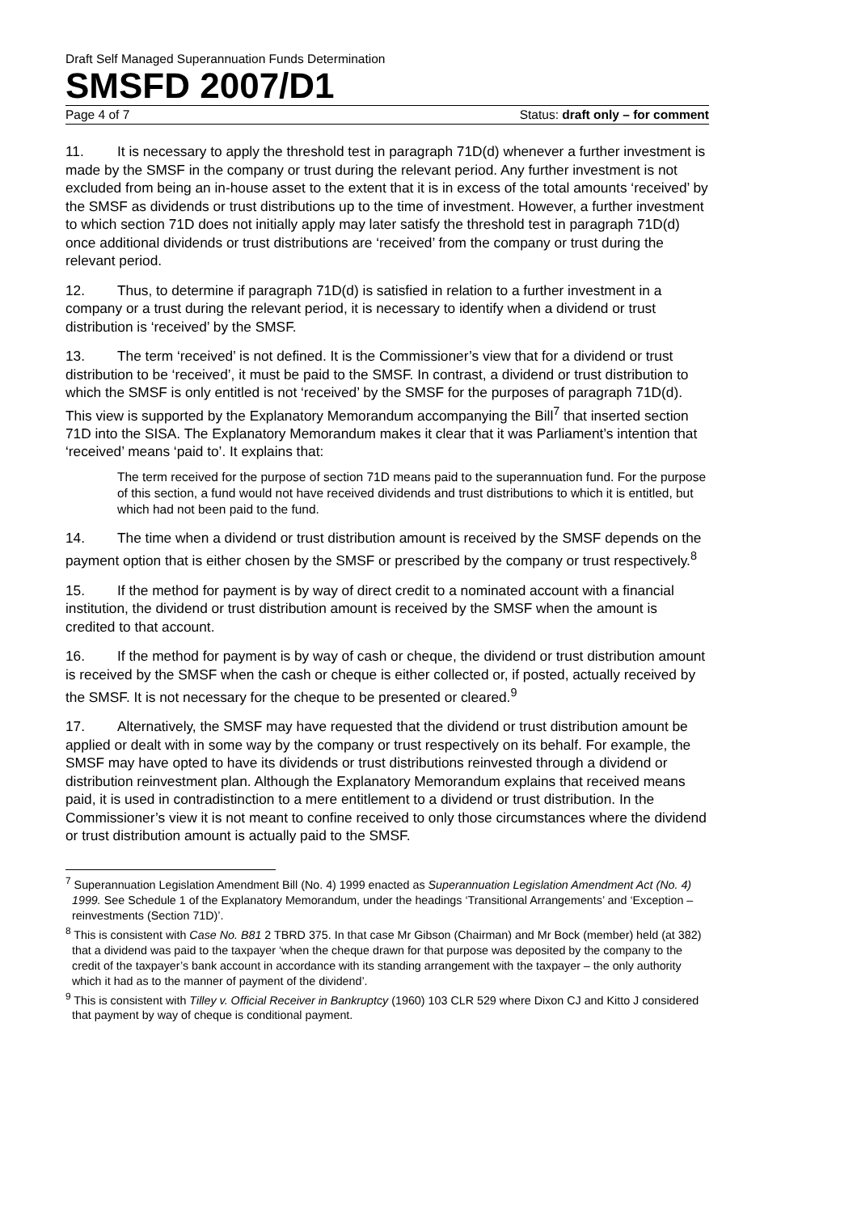Draft Self Managed Superannuation Funds Determination
SMSFD 2007/D1
Page 4 of 7 Status: draft only – for comment
11. It is necessary to apply the threshold test in paragraph 71D(d) whenever a further investment is made by the SMSF in the company or trust during the relevant period. Any further investment is not excluded from being an in-house asset to the extent that it is in excess of the total amounts ‘received’ by the SMSF as dividends or trust distributions up to the time of investment. However, a further investment to which section 71D does not initially apply may later satisfy the threshold test in paragraph 71D(d) once additional dividends or trust distributions are ‘received’ from the company or trust during the relevant period.
12. Thus, to determine if paragraph 71D(d) is satisfied in relation to a further investment in a company or a trust during the relevant period, it is necessary to identify when a dividend or trust distribution is ‘received’ by the SMSF.
13. The term ‘received’ is not defined. It is the Commissioner’s view that for a dividend or trust distribution to be ‘received’, it must be paid to the SMSF. In contrast, a dividend or trust distribution to which the SMSF is only entitled is not ‘received’ by the SMSF for the purposes of paragraph 71D(d). This view is supported by the Explanatory Memorandum accompanying the Bill<sup>7</sup> that inserted section 71D into the SISA. The Explanatory Memorandum makes it clear that it was Parliament’s intention that ‘received’ means ‘paid to’. It explains that:
The term received for the purpose of section 71D means paid to the superannuation fund. For the purpose of this section, a fund would not have received dividends and trust distributions to which it is entitled, but which had not been paid to the fund.
14. The time when a dividend or trust distribution amount is received by the SMSF depends on the payment option that is either chosen by the SMSF or prescribed by the company or trust respectively.<sup>8</sup>
15. If the method for payment is by way of direct credit to a nominated account with a financial institution, the dividend or trust distribution amount is received by the SMSF when the amount is credited to that account.
16. If the method for payment is by way of cash or cheque, the dividend or trust distribution amount is received by the SMSF when the cash or cheque is either collected or, if posted, actually received by the SMSF. It is not necessary for the cheque to be presented or cleared.<sup>9</sup>
17. Alternatively, the SMSF may have requested that the dividend or trust distribution amount be applied or dealt with in some way by the company or trust respectively on its behalf. For example, the SMSF may have opted to have its dividends or trust distributions reinvested through a dividend or distribution reinvestment plan. Although the Explanatory Memorandum explains that received means paid, it is used in contradistinction to a mere entitlement to a dividend or trust distribution. In the Commissioner’s view it is not meant to confine received to only those circumstances where the dividend or trust distribution amount is actually paid to the SMSF.
<sup>7</sup> Superannuation Legislation Amendment Bill (No. 4) 1999 enacted as Superannuation Legislation Amendment Act (No. 4) 1999. See Schedule 1 of the Explanatory Memorandum, under the headings ‘Transitional Arrangements’ and ‘Exception – reinvestments (Section 71D)’.
<sup>8</sup> This is consistent with Case No. B81 2 TBRD 375. In that case Mr Gibson (Chairman) and Mr Bock (member) held (at 382) that a dividend was paid to the taxpayer ‘when the cheque drawn for that purpose was deposited by the company to the credit of the taxpayer’s bank account in accordance with its standing arrangement with the taxpayer – the only authority which it had as to the manner of payment of the dividend’.
<sup>9</sup> This is consistent with Tilley v. Official Receiver in Bankruptcy (1960) 103 CLR 529 where Dixon CJ and Kitto J considered that payment by way of cheque is conditional payment.